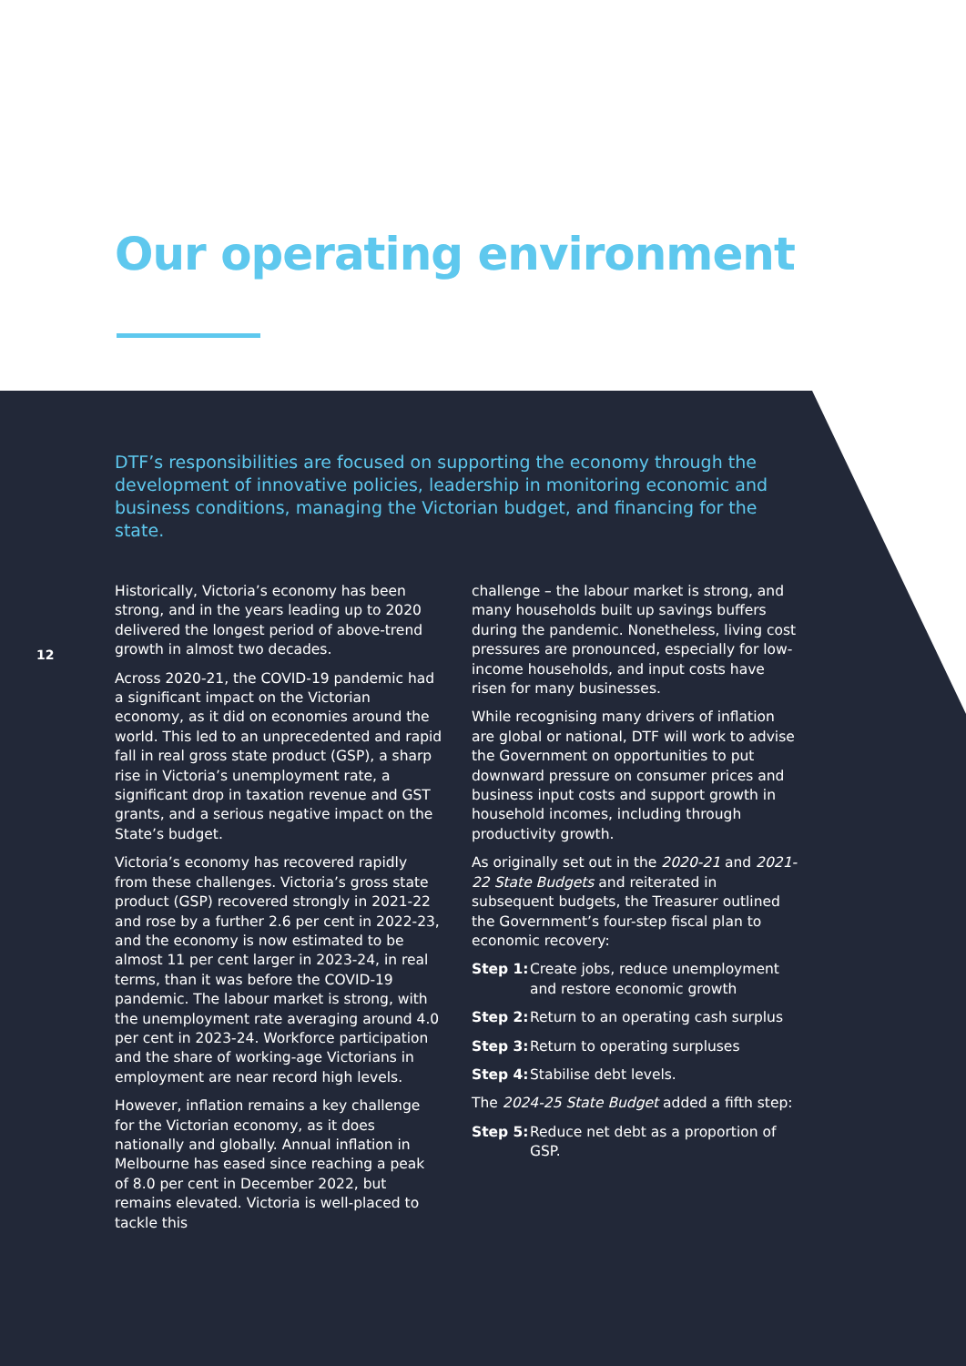Our operating environment
DTF’s responsibilities are focused on supporting the economy through the development of innovative policies, leadership in monitoring economic and business conditions, managing the Victorian budget, and financing for the state.
12
Historically, Victoria’s economy has been strong, and in the years leading up to 2020 delivered the longest period of above-trend growth in almost two decades.
Across 2020-21, the COVID-19 pandemic had a significant impact on the Victorian economy, as it did on economies around the world. This led to an unprecedented and rapid fall in real gross state product (GSP), a sharp rise in Victoria’s unemployment rate, a significant drop in taxation revenue and GST grants, and a serious negative impact on the State’s budget.
Victoria’s economy has recovered rapidly from these challenges. Victoria’s gross state product (GSP) recovered strongly in 2021-22 and rose by a further 2.6 per cent in 2022-23, and the economy is now estimated to be almost 11 per cent larger in 2023-24, in real terms, than it was before the COVID-19 pandemic. The labour market is strong, with the unemployment rate averaging around 4.0 per cent in 2023-24. Workforce participation and the share of working-age Victorians in employment are near record high levels.
However, inflation remains a key challenge for the Victorian economy, as it does nationally and globally. Annual inflation in Melbourne has eased since reaching a peak of 8.0 per cent in December 2022, but remains elevated. Victoria is well-placed to tackle this
challenge – the labour market is strong, and many households built up savings buffers during the pandemic. Nonetheless, living cost pressures are pronounced, especially for low-income households, and input costs have risen for many businesses.
While recognising many drivers of inflation are global or national, DTF will work to advise the Government on opportunities to put downward pressure on consumer prices and business input costs and support growth in household incomes, including through productivity growth.
As originally set out in the 2020-21 and 2021-22 State Budgets and reiterated in subsequent budgets, the Treasurer outlined the Government’s four-step fiscal plan to economic recovery:
Step 1: Create jobs, reduce unemployment and restore economic growth
Step 2: Return to an operating cash surplus
Step 3: Return to operating surpluses
Step 4: Stabilise debt levels.
The 2024-25 State Budget added a fifth step:
Step 5: Reduce net debt as a proportion of GSP.